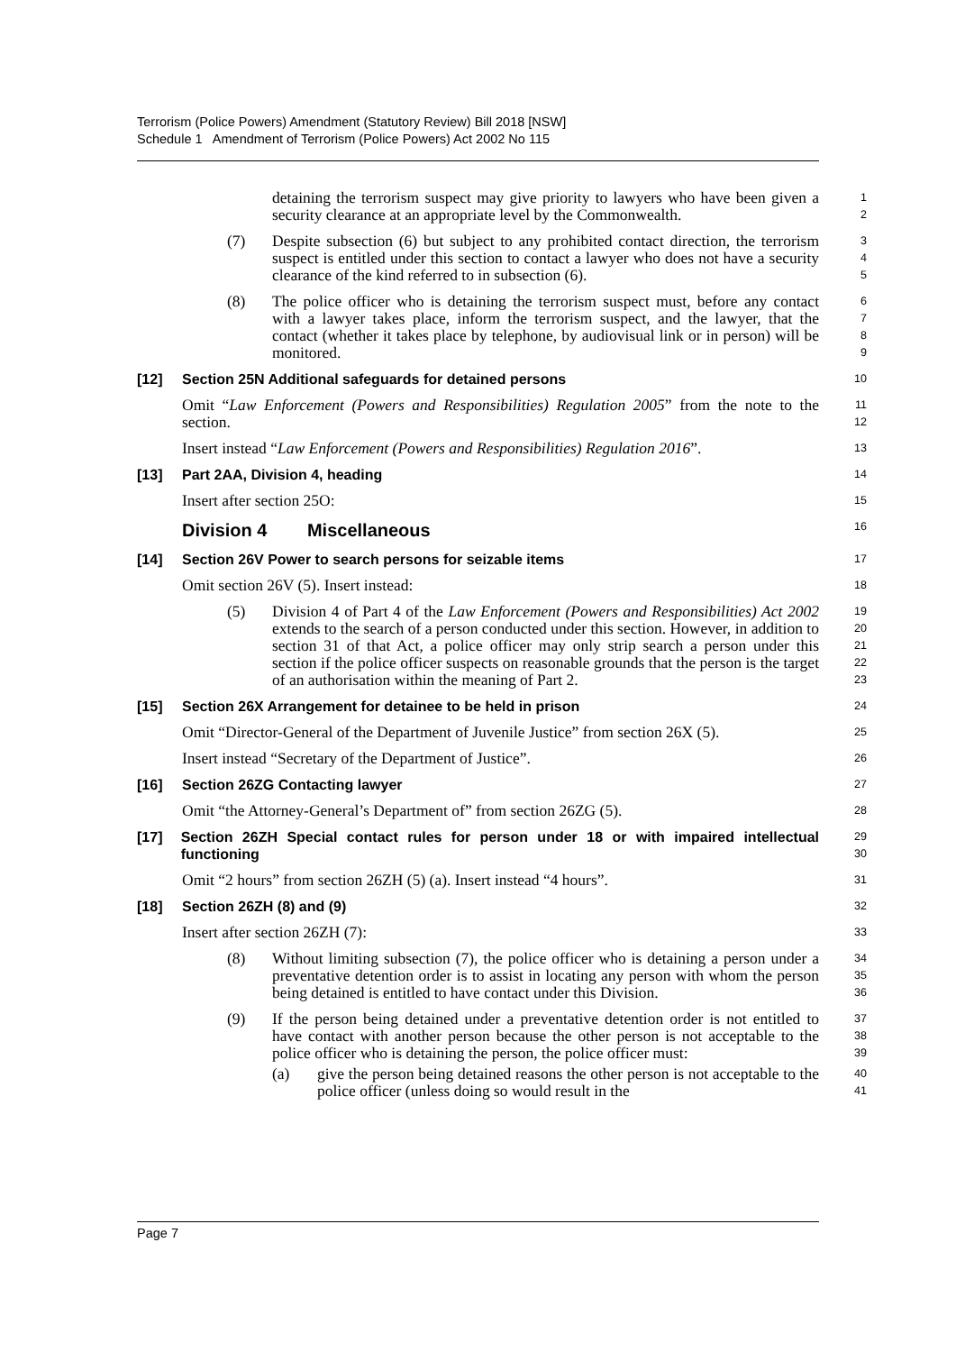Terrorism (Police Powers) Amendment (Statutory Review) Bill 2018 [NSW]
Schedule 1 Amendment of Terrorism (Police Powers) Act 2002 No 115
detaining the terrorism suspect may give priority to lawyers who have been given a security clearance at an appropriate level by the Commonwealth.
1
2
(7) Despite subsection (6) but subject to any prohibited contact direction, the terrorism suspect is entitled under this section to contact a lawyer who does not have a security clearance of the kind referred to in subsection (6).
3
4
5
(8) The police officer who is detaining the terrorism suspect must, before any contact with a lawyer takes place, inform the terrorism suspect, and the lawyer, that the contact (whether it takes place by telephone, by audiovisual link or in person) will be monitored.
6
7
8
9
[12] Section 25N Additional safeguards for detained persons
10
Omit “Law Enforcement (Powers and Responsibilities) Regulation 2005” from the note to the section.
11
12
Insert instead “Law Enforcement (Powers and Responsibilities) Regulation 2016”.
13
[13] Part 2AA, Division 4, heading
14
Insert after section 25O:
15
Division 4 Miscellaneous
16
[14] Section 26V Power to search persons for seizable items
17
Omit section 26V (5). Insert instead:
18
(5) Division 4 of Part 4 of the Law Enforcement (Powers and Responsibilities) Act 2002 extends to the search of a person conducted under this section. However, in addition to section 31 of that Act, a police officer may only strip search a person under this section if the police officer suspects on reasonable grounds that the person is the target of an authorisation within the meaning of Part 2.
19
20
21
22
23
[15] Section 26X Arrangement for detainee to be held in prison
24
Omit “Director-General of the Department of Juvenile Justice” from section 26X (5).
25
Insert instead “Secretary of the Department of Justice”.
26
[16] Section 26ZG Contacting lawyer
27
Omit “the Attorney-General’s Department of” from section 26ZG (5).
28
[17] Section 26ZH Special contact rules for person under 18 or with impaired intellectual functioning
29
30
Omit “2 hours” from section 26ZH (5) (a). Insert instead “4 hours”.
31
[18] Section 26ZH (8) and (9)
32
Insert after section 26ZH (7):
33
(8) Without limiting subsection (7), the police officer who is detaining a person under a preventative detention order is to assist in locating any person with whom the person being detained is entitled to have contact under this Division.
34
35
36
(9) If the person being detained under a preventative detention order is not entitled to have contact with another person because the other person is not acceptable to the police officer who is detaining the person, the police officer must:
37
38
39
(a) give the person being detained reasons the other person is not acceptable to the police officer (unless doing so would result in the
40
41
Page 7